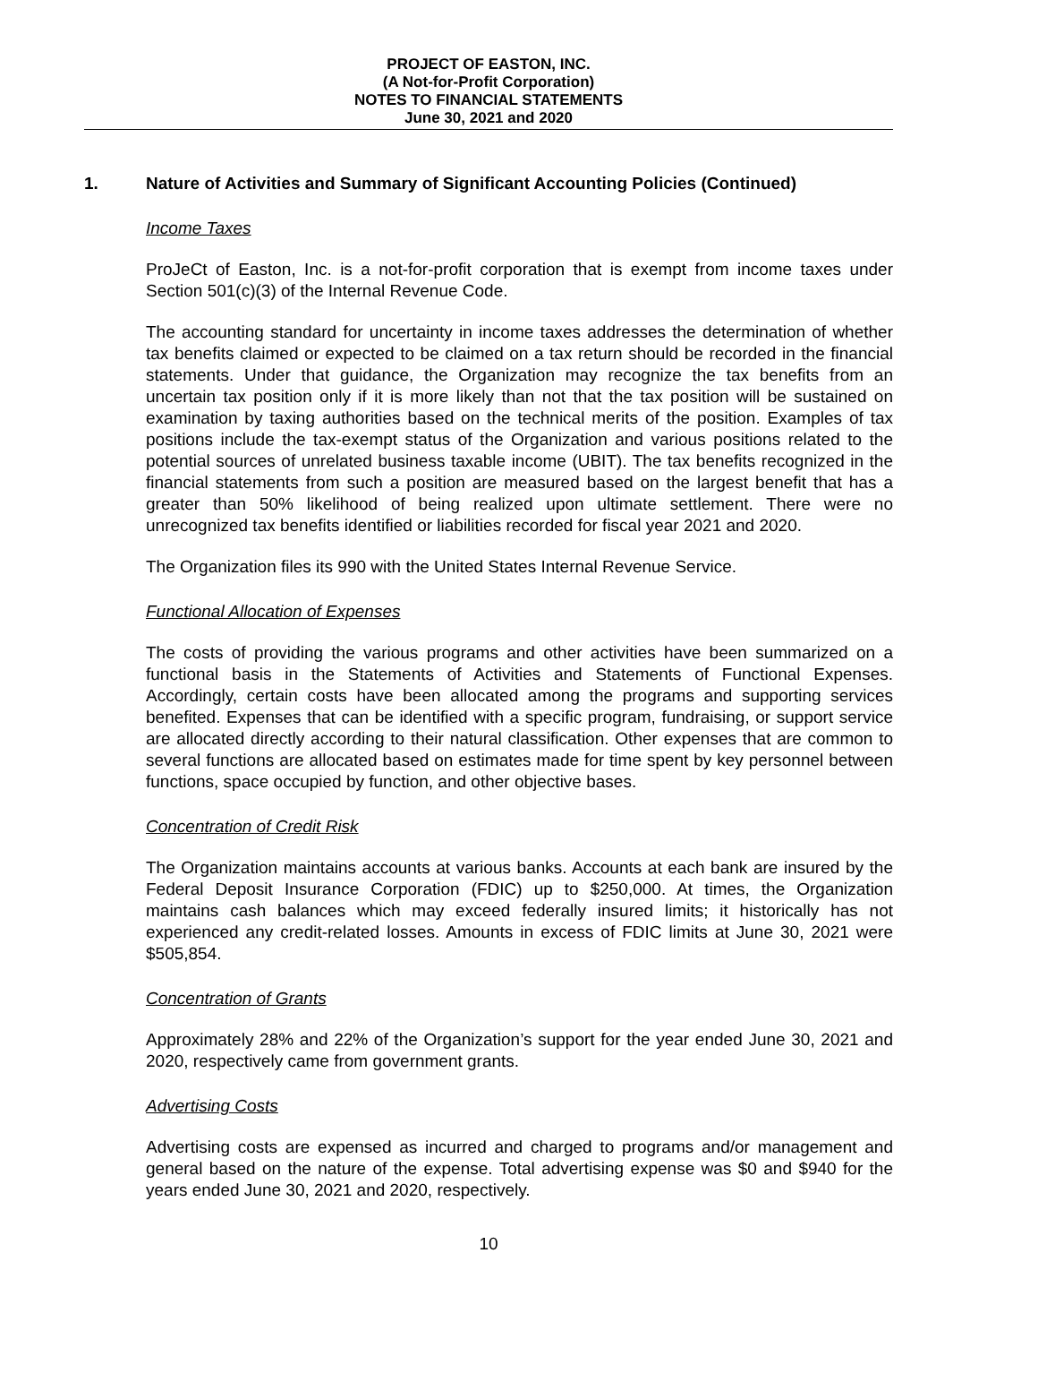PROJECT OF EASTON, INC.
(A Not-for-Profit Corporation)
NOTES TO FINANCIAL STATEMENTS
June 30, 2021 and 2020
1. Nature of Activities and Summary of Significant Accounting Policies (Continued)
Income Taxes
ProJeCt of Easton, Inc. is a not-for-profit corporation that is exempt from income taxes under Section 501(c)(3) of the Internal Revenue Code.
The accounting standard for uncertainty in income taxes addresses the determination of whether tax benefits claimed or expected to be claimed on a tax return should be recorded in the financial statements. Under that guidance, the Organization may recognize the tax benefits from an uncertain tax position only if it is more likely than not that the tax position will be sustained on examination by taxing authorities based on the technical merits of the position. Examples of tax positions include the tax-exempt status of the Organization and various positions related to the potential sources of unrelated business taxable income (UBIT). The tax benefits recognized in the financial statements from such a position are measured based on the largest benefit that has a greater than 50% likelihood of being realized upon ultimate settlement. There were no unrecognized tax benefits identified or liabilities recorded for fiscal year 2021 and 2020.
The Organization files its 990 with the United States Internal Revenue Service.
Functional Allocation of Expenses
The costs of providing the various programs and other activities have been summarized on a functional basis in the Statements of Activities and Statements of Functional Expenses. Accordingly, certain costs have been allocated among the programs and supporting services benefited. Expenses that can be identified with a specific program, fundraising, or support service are allocated directly according to their natural classification. Other expenses that are common to several functions are allocated based on estimates made for time spent by key personnel between functions, space occupied by function, and other objective bases.
Concentration of Credit Risk
The Organization maintains accounts at various banks. Accounts at each bank are insured by the Federal Deposit Insurance Corporation (FDIC) up to $250,000. At times, the Organization maintains cash balances which may exceed federally insured limits; it historically has not experienced any credit-related losses. Amounts in excess of FDIC limits at June 30, 2021 were $505,854.
Concentration of Grants
Approximately 28% and 22% of the Organization’s support for the year ended June 30, 2021 and 2020, respectively came from government grants.
Advertising Costs
Advertising costs are expensed as incurred and charged to programs and/or management and general based on the nature of the expense. Total advertising expense was $0 and $940 for the years ended June 30, 2021 and 2020, respectively.
10